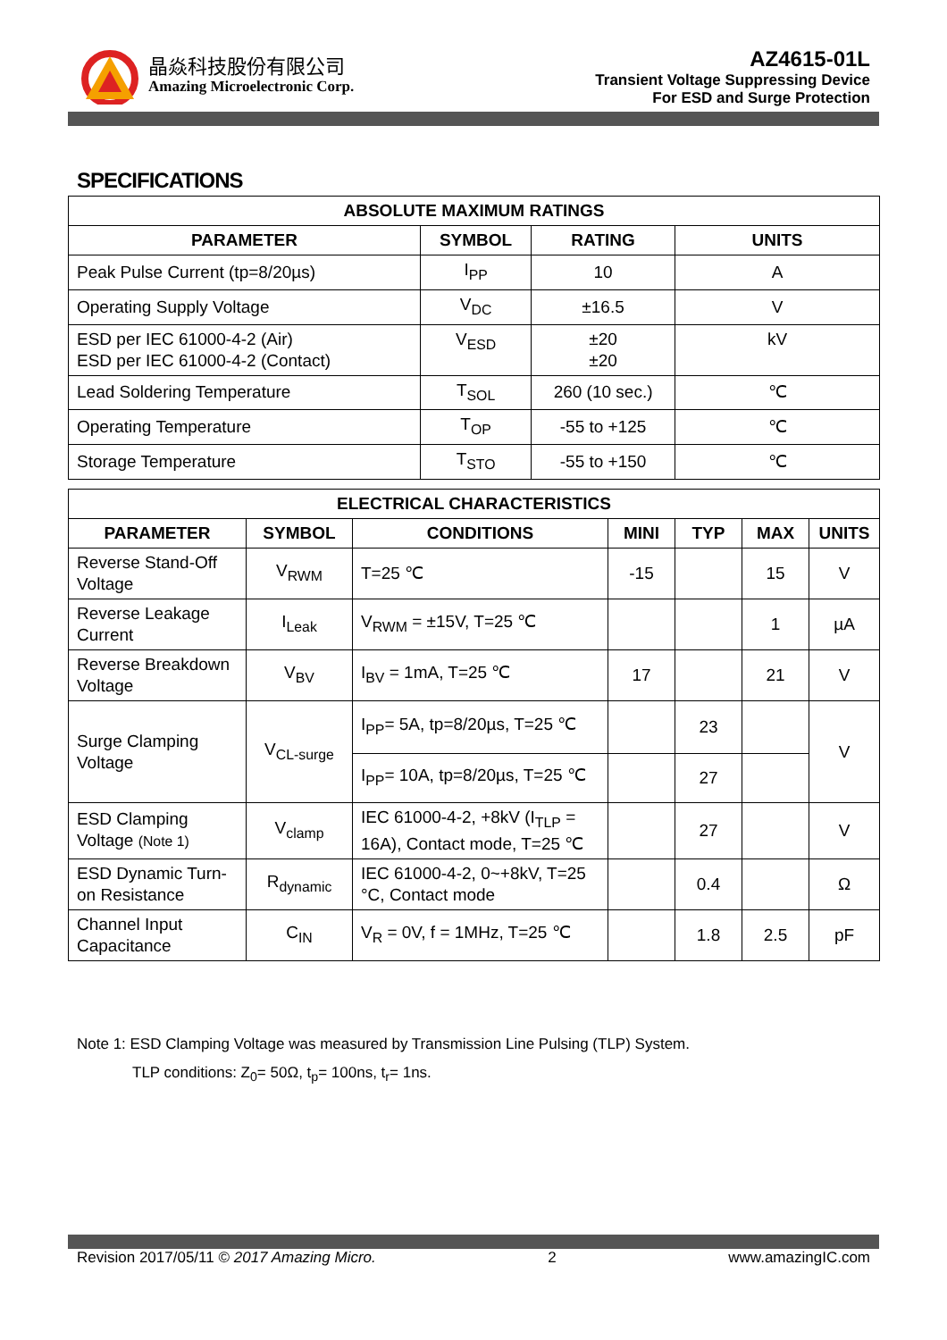晶焱科技股份有限公司
Amazing Microelectronic Corp.
AZ4615-01L
Transient Voltage Suppressing Device
For ESD and Surge Protection
SPECIFICATIONS
| ABSOLUTE MAXIMUM RATINGS | | | |
| --- | --- | --- | --- |
| PARAMETER | SYMBOL | RATING | UNITS |
| Peak Pulse Current (tp=8/20µs) | I<sub>PP</sub> | 10 | A |
| Operating Supply Voltage | V<sub>DC</sub> | ±16.5 | V |
| ESD per IEC 61000-4-2 (Air) ESD per IEC 61000-4-2 (Contact) | V<sub>ESD</sub> | ±20 ±20 | kV |
| Lead Soldering Temperature | T<sub>SOL</sub> | 260 (10 sec.) | ℃ |
| Operating Temperature | T<sub>OP</sub> | -55 to +125 | ℃ |
| Storage Temperature | T<sub>STO</sub> | -55 to +150 | ℃ |
| ELECTRICAL CHARACTERISTICS | | | | | | |
| --- | --- | --- | --- | --- | --- | --- |
| PARAMETER | SYMBOL | CONDITIONS | MINI | TYP | MAX | UNITS |
| Reverse Stand-Off Voltage | V<sub>RWM</sub> | T=25 ℃ | -15 | | 15 | V |
| Reverse Leakage Current | I<sub>Leak</sub> | V<sub>RWM</sub> = ±15V, T=25 ℃ | | | 1 | µA |
| Reverse Breakdown Voltage | V<sub>BV</sub> | I<sub>BV</sub> = 1mA, T=25 ℃ | 17 | | 21 | V |
| Surge Clamping Voltage | V<sub>CL-surge</sub> | I<sub>PP</sub>= 5A, tp=8/20µs, T=25 ℃ | | 23 | | V |
| | | I<sub>PP</sub>= 10A, tp=8/20µs, T=25 ℃ | | 27 | | |
| ESD Clamping Voltage (Note 1) | V<sub>clamp</sub> | IEC 61000-4-2, +8kV (I<sub>TLP</sub> = 16A), Contact mode, T=25 ℃ | | 27 | | V |
| ESD Dynamic Turn-on Resistance | R<sub>dynamic</sub> | IEC 61000-4-2, 0~+8kV, T=25 °C, Contact mode | | 0.4 | | Ω |
| Channel Input Capacitance | C<sub>IN</sub> | V<sub>R</sub> = 0V, f = 1MHz, T=25 ℃ | | 1.8 | 2.5 | pF |
Note 1: ESD Clamping Voltage was measured by Transmission Line Pulsing (TLP) System.
TLP conditions: Z<sub>0</sub>= 50Ω, t<sub>p</sub>= 100ns, t<sub>r</sub>= 1ns.
Revision 2017/05/11 © 2017 Amazing Micro. 2 www.amazingIC.com